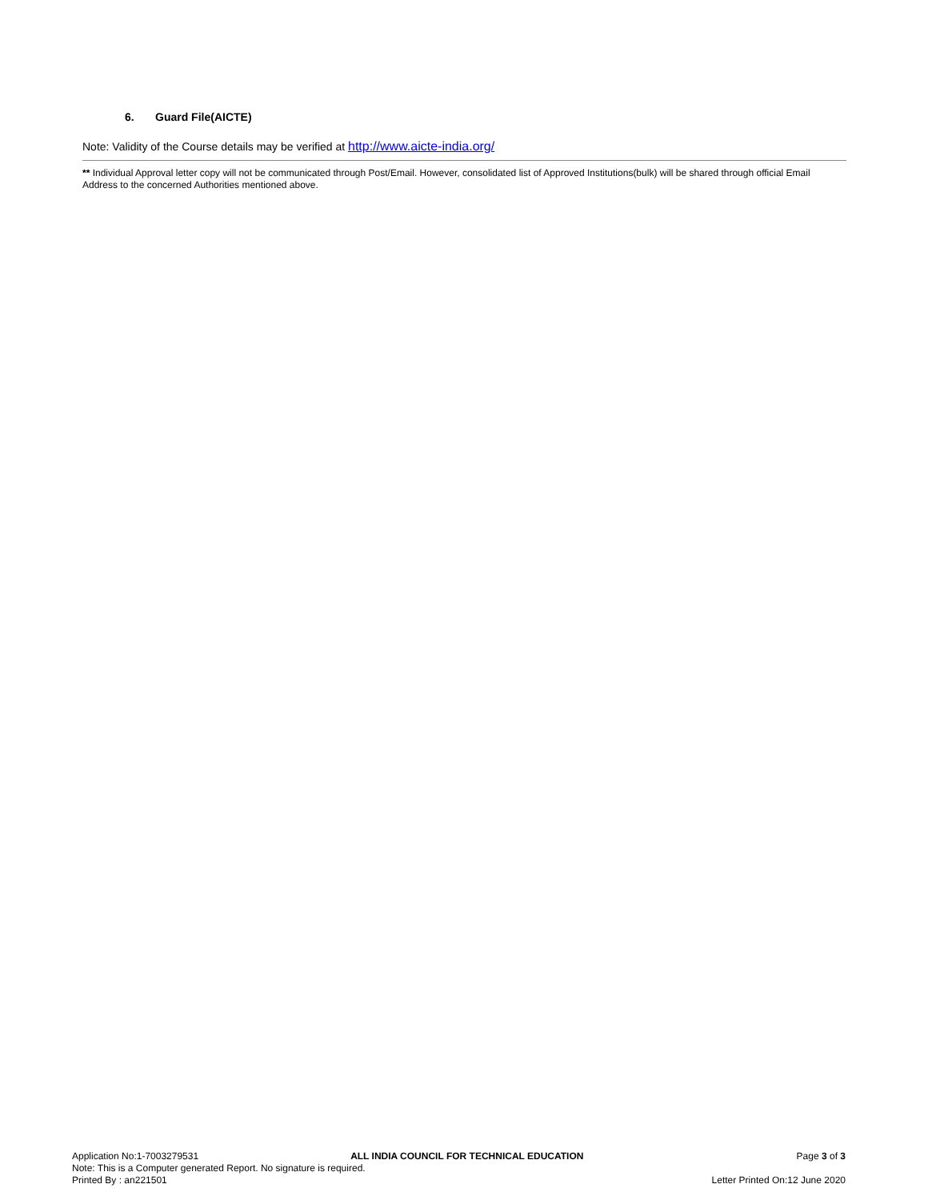6. Guard File(AICTE)
Note: Validity of the Course details may be verified at http://www.aicte-india.org/
** Individual Approval letter copy will not be communicated through Post/Email. However, consolidated list of Approved Institutions(bulk) will be shared through official Email Address to the concerned Authorities mentioned above.
Application No:1-7003279531 ALL INDIA COUNCIL FOR TECHNICAL EDUCATION Page 3 of 3
Note: This is a Computer generated Report. No signature is required.
Printed By : an221501 Letter Printed On:12 June 2020